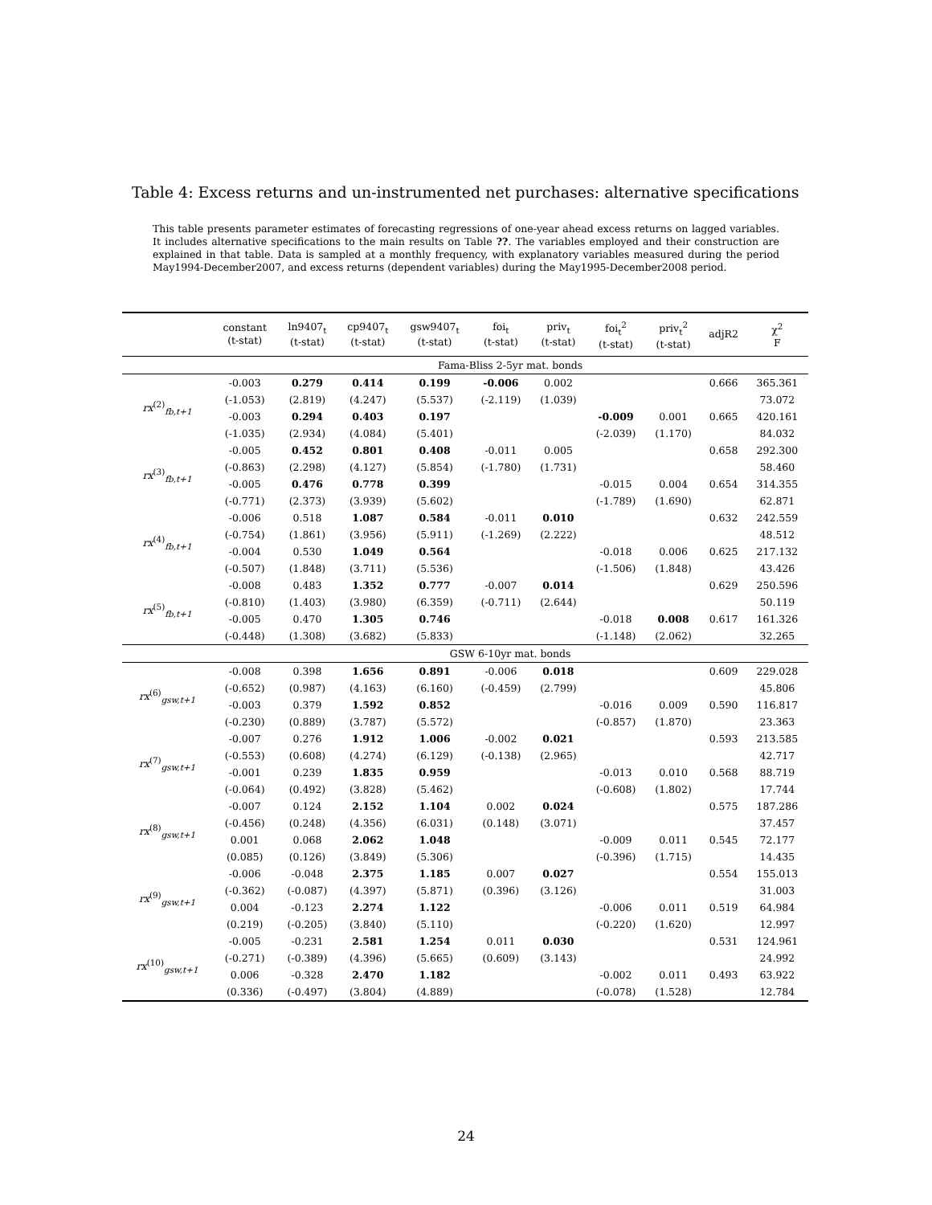Table 4: Excess returns and un-instrumented net purchases: alternative specifications
This table presents parameter estimates of forecasting regressions of one-year ahead excess returns on lagged variables. It includes alternative specifications to the main results on Table ??. The variables employed and their construction are explained in that table. Data is sampled at a monthly frequency, with explanatory variables measured during the period May1994-December2007, and excess returns (dependent variables) during the May1995-December2008 period.
| | constant (t-stat) | ln9407<sub>t</sub> (t-stat) | cp9407<sub>t</sub> (t-stat) | gsw9407<sub>t</sub> (t-stat) | foi<sub>t</sub> (t-stat) | priv<sub>t</sub> (t-stat) | foi<sub>t</sub><sup>2</sup> (t-stat) | priv<sub>t</sub><sup>2</sup> (t-stat) | adjR2 | χ<sup>2</sup> F |
| --- | --- | --- | --- | --- | --- | --- | --- | --- | --- | --- |
| | Fama-Bliss 2-5yr mat. bonds | | | | | | | | | |
| rx<sup>(2)</sup><sub>fb,t+1</sub> | -0.003 | 0.279 | 0.414 | 0.199 | -0.006 | 0.002 | | | 0.666 | 365.361 |
| | (-1.053) | (2.819) | (4.247) | (5.537) | (-2.119) | (1.039) | | | | 73.072 |
| | -0.003 | 0.294 | 0.403 | 0.197 | | | -0.009 | 0.001 | 0.665 | 420.161 |
| | (-1.035) | (2.934) | (4.084) | (5.401) | | | (-2.039) | (1.170) | | 84.032 |
| rx<sup>(3)</sup><sub>fb,t+1</sub> | -0.005 | 0.452 | 0.801 | 0.408 | -0.011 | 0.005 | | | 0.658 | 292.300 |
| | (-0.863) | (2.298) | (4.127) | (5.854) | (-1.780) | (1.731) | | | | 58.460 |
| | -0.005 | 0.476 | 0.778 | 0.399 | | | -0.015 | 0.004 | 0.654 | 314.355 |
| | (-0.771) | (2.373) | (3.939) | (5.602) | | | (-1.789) | (1.690) | | 62.871 |
| rx<sup>(4)</sup><sub>fb,t+1</sub> | -0.006 | 0.518 | 1.087 | 0.584 | -0.011 | 0.010 | | | 0.632 | 242.559 |
| | (-0.754) | (1.861) | (3.956) | (5.911) | (-1.269) | (2.222) | | | | 48.512 |
| | -0.004 | 0.530 | 1.049 | 0.564 | | | -0.018 | 0.006 | 0.625 | 217.132 |
| | (-0.507) | (1.848) | (3.711) | (5.536) | | | (-1.506) | (1.848) | | 43.426 |
| rx<sup>(5)</sup><sub>fb,t+1</sub> | -0.008 | 0.483 | 1.352 | 0.777 | -0.007 | 0.014 | | | 0.629 | 250.596 |
| | (-0.810) | (1.403) | (3.980) | (6.359) | (-0.711) | (2.644) | | | | 50.119 |
| | -0.005 | 0.470 | 1.305 | 0.746 | | | -0.018 | 0.008 | 0.617 | 161.326 |
| | (-0.448) | (1.308) | (3.682) | (5.833) | | | (-1.148) | (2.062) | | 32.265 |
| | GSW 6-10yr mat. bonds | | | | | | | | | |
| rx<sup>(6)</sup><sub>gsw,t+1</sub> | -0.008 | 0.398 | 1.656 | 0.891 | -0.006 | 0.018 | | | 0.609 | 229.028 |
| | (-0.652) | (0.987) | (4.163) | (6.160) | (-0.459) | (2.799) | | | | 45.806 |
| | -0.003 | 0.379 | 1.592 | 0.852 | | | -0.016 | 0.009 | 0.590 | 116.817 |
| | (-0.230) | (0.889) | (3.787) | (5.572) | | | (-0.857) | (1.870) | | 23.363 |
| rx<sup>(7)</sup><sub>gsw,t+1</sub> | -0.007 | 0.276 | 1.912 | 1.006 | -0.002 | 0.021 | | | 0.593 | 213.585 |
| | (-0.553) | (0.608) | (4.274) | (6.129) | (-0.138) | (2.965) | | | | 42.717 |
| | -0.001 | 0.239 | 1.835 | 0.959 | | | -0.013 | 0.010 | 0.568 | 88.719 |
| | (-0.064) | (0.492) | (3.828) | (5.462) | | | (-0.608) | (1.802) | | 17.744 |
| rx<sup>(8)</sup><sub>gsw,t+1</sub> | -0.007 | 0.124 | 2.152 | 1.104 | 0.002 | 0.024 | | | 0.575 | 187.286 |
| | (-0.456) | (0.248) | (4.356) | (6.031) | (0.148) | (3.071) | | | | 37.457 |
| | 0.001 | 0.068 | 2.062 | 1.048 | | | -0.009 | 0.011 | 0.545 | 72.177 |
| | (0.085) | (0.126) | (3.849) | (5.306) | | | (-0.396) | (1.715) | | 14.435 |
| rx<sup>(9)</sup><sub>gsw,t+1</sub> | -0.006 | -0.048 | 2.375 | 1.185 | 0.007 | 0.027 | | | 0.554 | 155.013 |
| | (-0.362) | (-0.087) | (4.397) | (5.871) | (0.396) | (3.126) | | | | 31.003 |
| | 0.004 | -0.123 | 2.274 | 1.122 | | | -0.006 | 0.011 | 0.519 | 64.984 |
| | (0.219) | (-0.205) | (3.840) | (5.110) | | | (-0.220) | (1.620) | | 12.997 |
| rx<sup>(10)</sup><sub>gsw,t+1</sub> | -0.005 | -0.231 | 2.581 | 1.254 | 0.011 | 0.030 | | | 0.531 | 124.961 |
| | (-0.271) | (-0.389) | (4.396) | (5.665) | (0.609) | (3.143) | | | | 24.992 |
| | 0.006 | -0.328 | 2.470 | 1.182 | | | -0.002 | 0.011 | 0.493 | 63.922 |
| | (0.336) | (-0.497) | (3.804) | (4.889) | | | (-0.078) | (1.528) | | 12.784 |
24